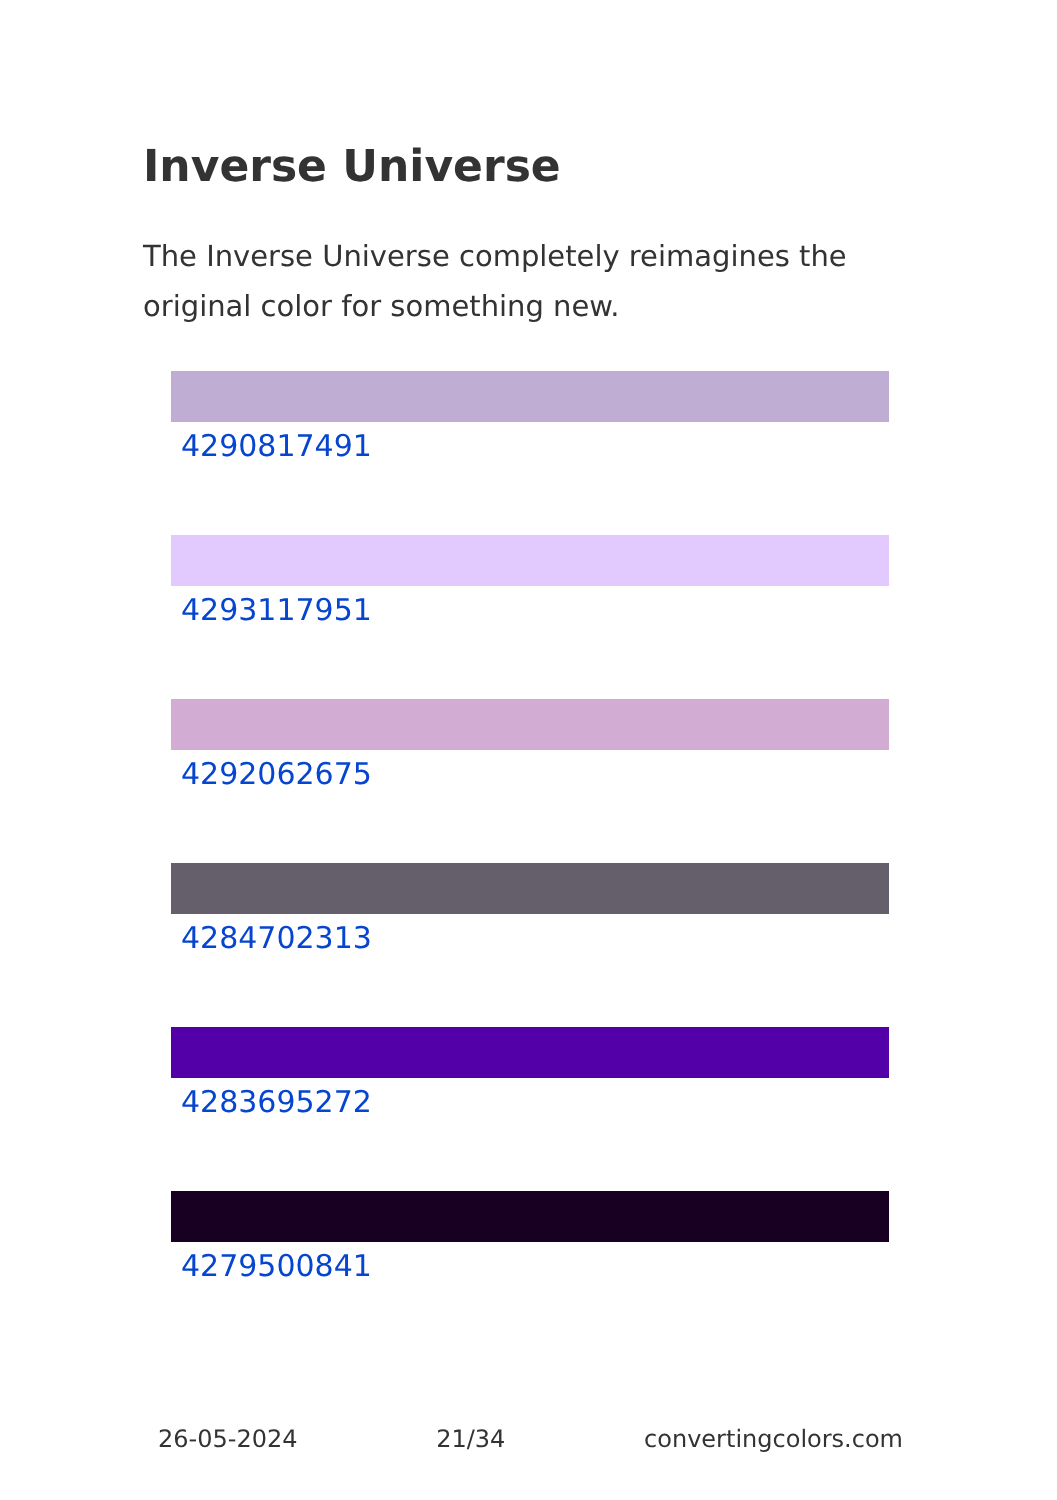Inverse Universe
The Inverse Universe completely reimagines the original color for something new.
4290817491
4293117951
4292062675
4284702313
4283695272
4279500841
26-05-2024 21/34 convertingcolors.com